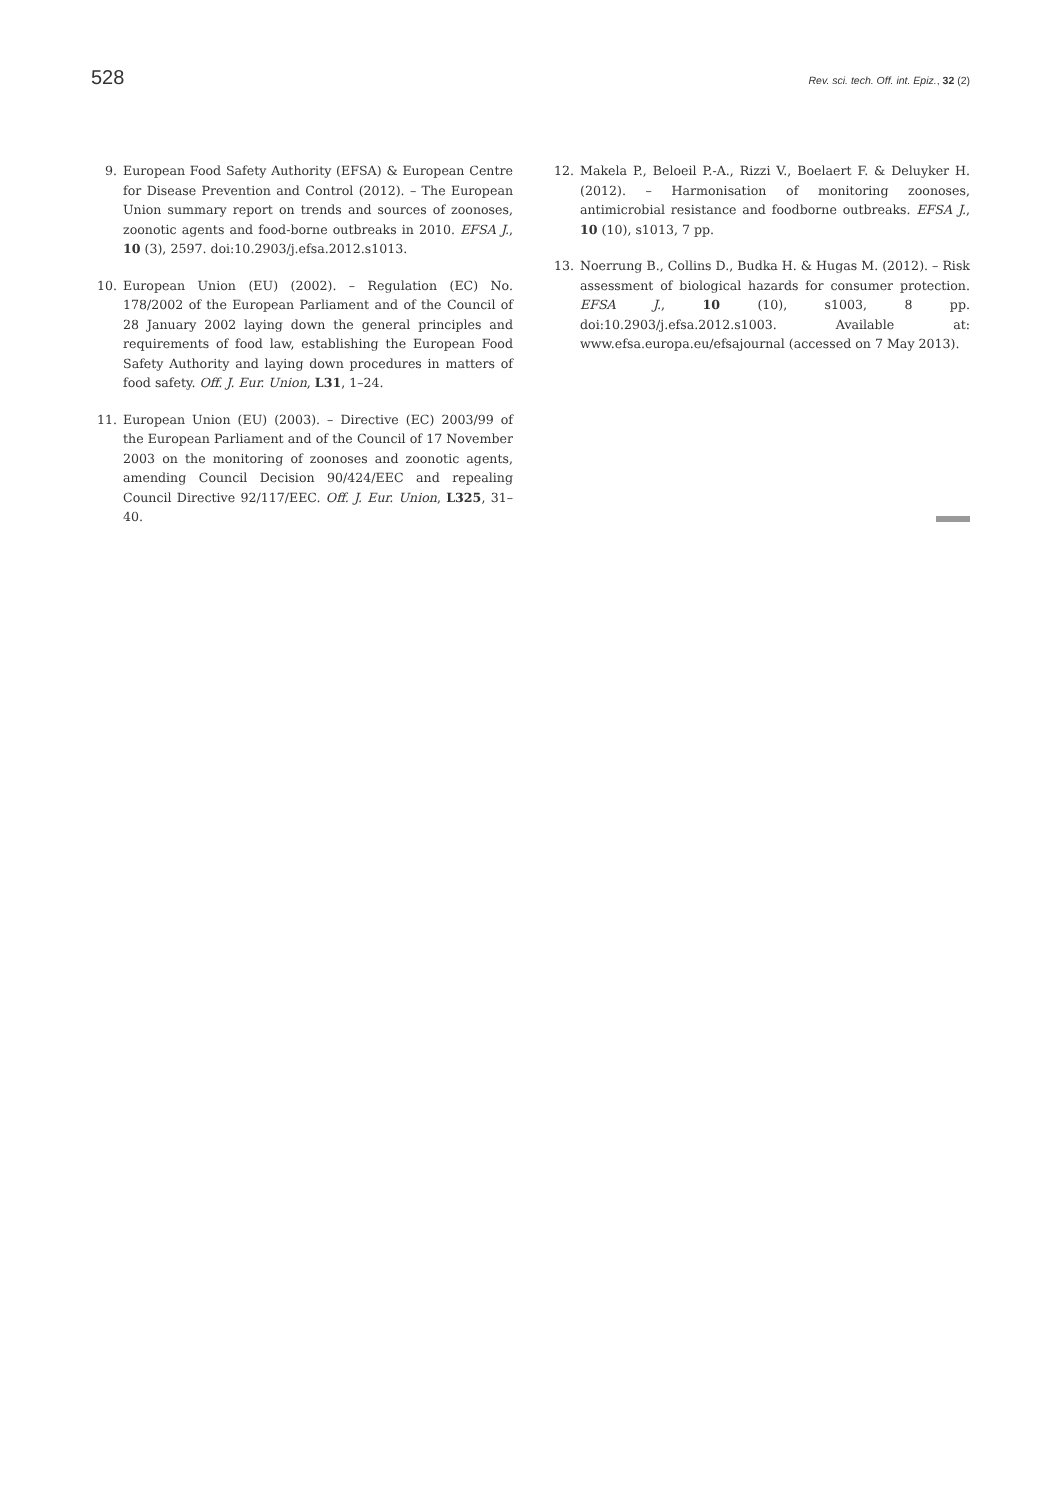528 Rev. sci. tech. Off. int. Epiz., 32 (2)
9. European Food Safety Authority (EFSA) & European Centre for Disease Prevention and Control (2012). – The European Union summary report on trends and sources of zoonoses, zoonotic agents and food-borne outbreaks in 2010. EFSA J., 10 (3), 2597. doi:10.2903/j.efsa.2012.s1013.
10. European Union (EU) (2002). – Regulation (EC) No. 178/2002 of the European Parliament and of the Council of 28 January 2002 laying down the general principles and requirements of food law, establishing the European Food Safety Authority and laying down procedures in matters of food safety. Off. J. Eur. Union, L31, 1–24.
11. European Union (EU) (2003). – Directive (EC) 2003/99 of the European Parliament and of the Council of 17 November 2003 on the monitoring of zoonoses and zoonotic agents, amending Council Decision 90/424/EEC and repealing Council Directive 92/117/EEC. Off. J. Eur. Union, L325, 31–40.
12. Makela P., Beloeil P.-A., Rizzi V., Boelaert F. & Deluyker H. (2012). – Harmonisation of monitoring zoonoses, antimicrobial resistance and foodborne outbreaks. EFSA J., 10 (10), s1013, 7 pp.
13. Noerrung B., Collins D., Budka H. & Hugas M. (2012). – Risk assessment of biological hazards for consumer protection. EFSA J., 10 (10), s1003, 8 pp. doi:10.2903/j.efsa.2012.s1003. Available at: www.efsa.europa.eu/efsajournal (accessed on 7 May 2013).